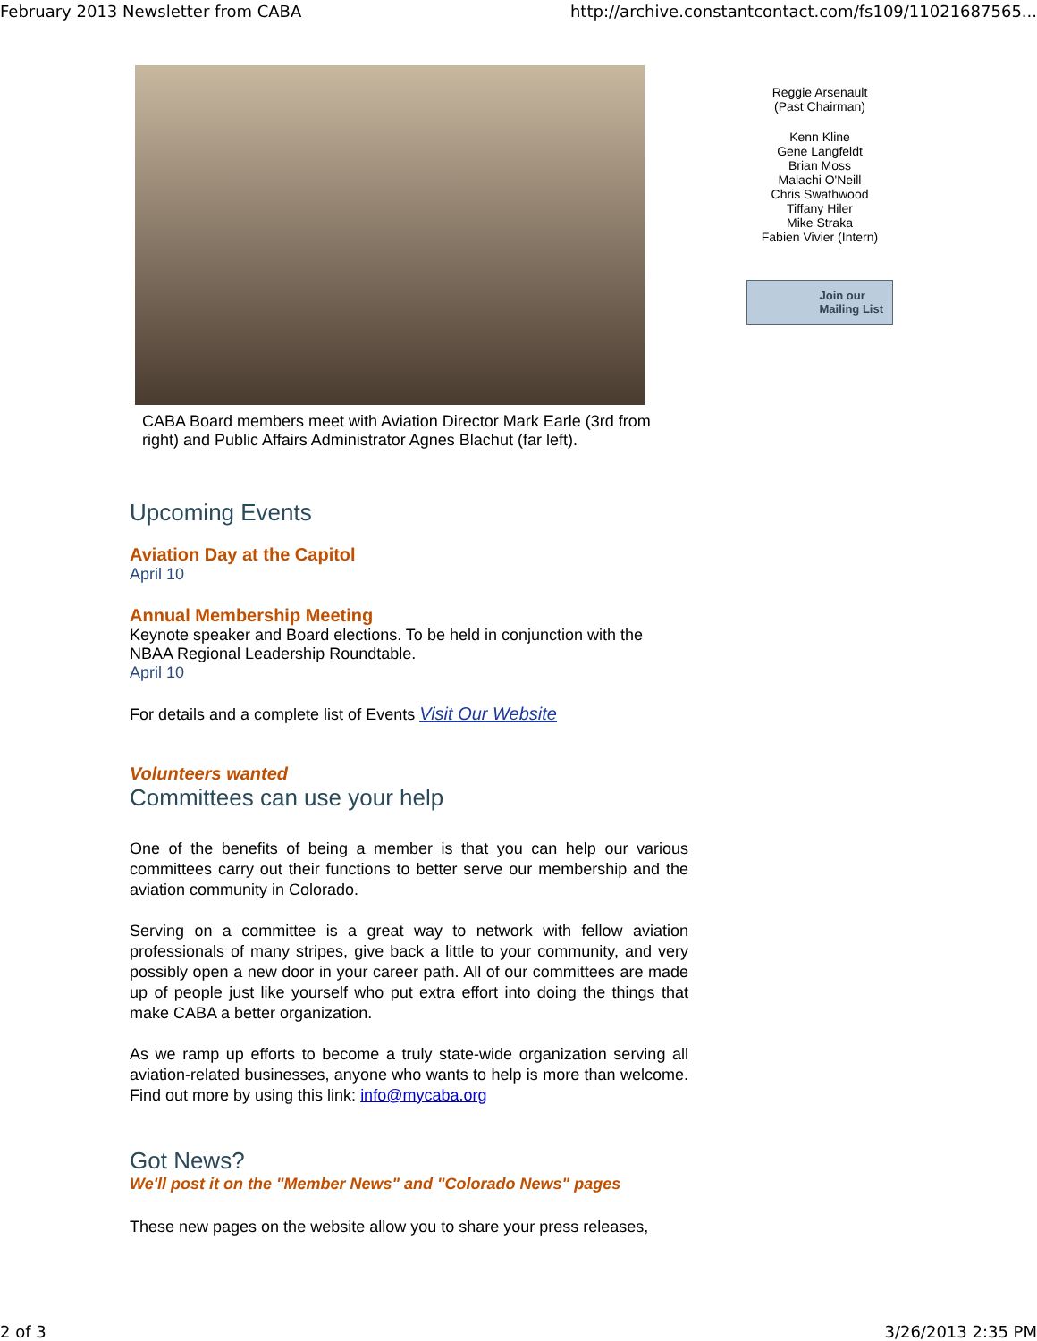February 2013 Newsletter from CABA http://archive.constantcontact.com/fs109/11021687565...
CABA Board members meet with Aviation Director Mark Earle (3rd from right) and Public Affairs Administrator Agnes Blachut (far left).
Upcoming Events
Aviation Day at the Capitol
April 10
Annual Membership Meeting
Keynote speaker and Board elections. To be held in conjunction with the NBAA Regional Leadership Roundtable.
April 10
For details and a complete list of Events Visit Our Website
Volunteers wanted
Committees can use your help
One of the benefits of being a member is that you can help our various committees carry out their functions to better serve our membership and the aviation community in Colorado.
Serving on a committee is a great way to network with fellow aviation professionals of many stripes, give back a little to your community, and very possibly open a new door in your career path. All of our committees are made up of people just like yourself who put extra effort into doing the things that make CABA a better organization.
As we ramp up efforts to become a truly state-wide organization serving all aviation-related businesses, anyone who wants to help is more than welcome. Find out more by using this link: info@mycaba.org
Got News?
We'll post it on the "Member News" and "Colorado News" pages
These new pages on the website allow you to share your press releases,
Reggie Arsenault
(Past Chairman)
Kenn Kline
Gene Langfeldt
Brian Moss
Malachi O'Neill
Chris Swathwood
Tiffany Hiler
Mike Straka
Fabien Vivier (Intern)
Join our
Mailing List
2 of 3 3/26/2013 2:35 PM